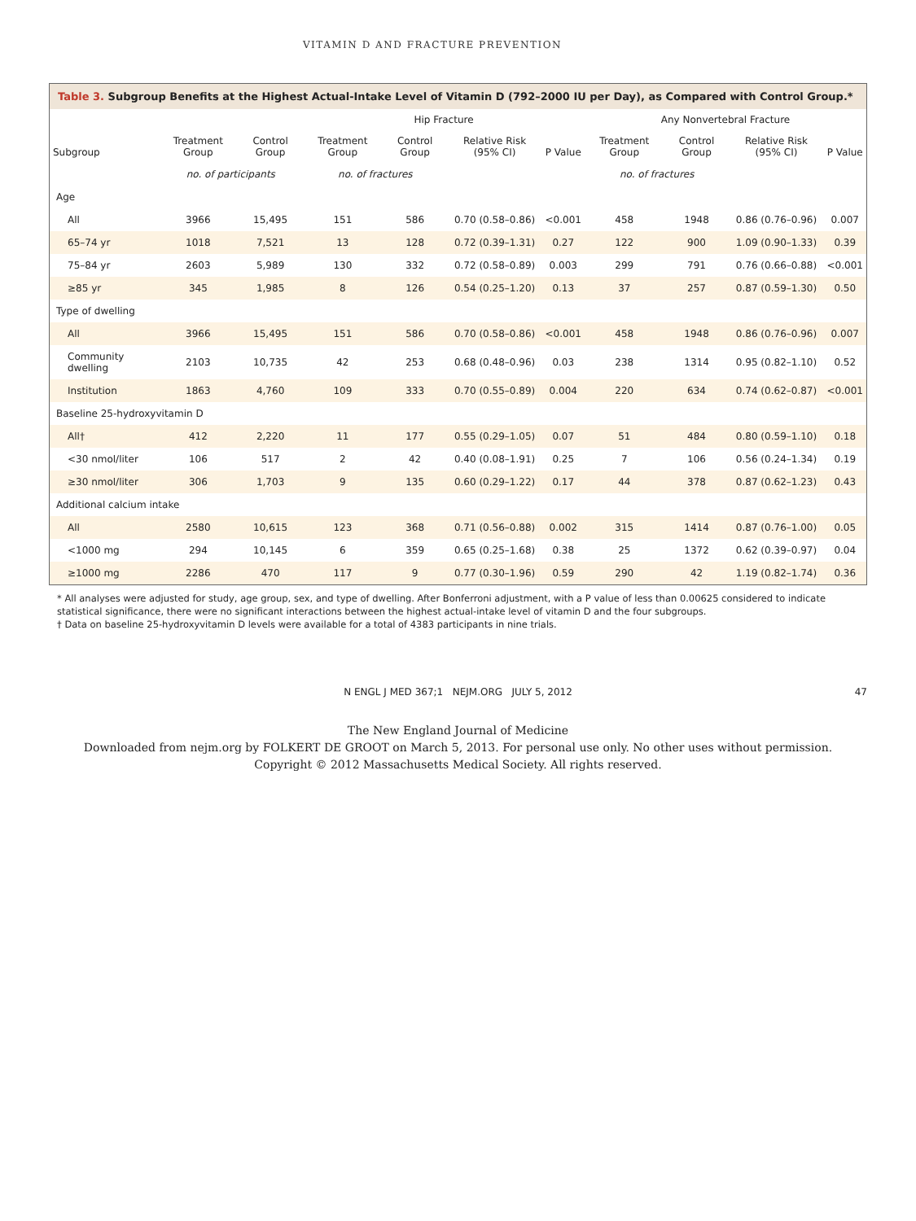VITAMIN D AND FRACTURE PREVENTION
Table 3. Subgroup Benefits at the Highest Actual-Intake Level of Vitamin D (792–2000 IU per Day), as Compared with Control Group.*
| Subgroup | Treatment Group | Control Group | Hip Fracture | | | | Any Nonvertebral Fracture | | | |
| --- | --- | --- | --- | --- | --- | --- | --- | --- | --- | --- |
| | | | Treatment Group | Control Group | Relative Risk (95% CI) | P Value | Treatment Group | Control Group | Relative Risk (95% CI) | P Value |
| | no. of participants | | no. of fractures | | | | no. of fractures | | | |
| Age | | | | | | | | | | |
| All | 3966 | 15,495 | 151 | 586 | 0.70 (0.58–0.86) | <0.001 | 458 | 1948 | 0.86 (0.76–0.96) | 0.007 |
| 65–74 yr | 1018 | 7,521 | 13 | 128 | 0.72 (0.39–1.31) | 0.27 | 122 | 900 | 1.09 (0.90–1.33) | 0.39 |
| 75–84 yr | 2603 | 5,989 | 130 | 332 | 0.72 (0.58–0.89) | 0.003 | 299 | 791 | 0.76 (0.66–0.88) | <0.001 |
| ≥85 yr | 345 | 1,985 | 8 | 126 | 0.54 (0.25–1.20) | 0.13 | 37 | 257 | 0.87 (0.59–1.30) | 0.50 |
| Type of dwelling | | | | | | | | | | |
| All | 3966 | 15,495 | 151 | 586 | 0.70 (0.58–0.86) | <0.001 | 458 | 1948 | 0.86 (0.76–0.96) | 0.007 |
| Community dwelling | 2103 | 10,735 | 42 | 253 | 0.68 (0.48–0.96) | 0.03 | 238 | 1314 | 0.95 (0.82–1.10) | 0.52 |
| Institution | 1863 | 4,760 | 109 | 333 | 0.70 (0.55–0.89) | 0.004 | 220 | 634 | 0.74 (0.62–0.87) | <0.001 |
| Baseline 25-hydroxyvitamin D | | | | | | | | | | |
| All† | 412 | 2,220 | 11 | 177 | 0.55 (0.29–1.05) | 0.07 | 51 | 484 | 0.80 (0.59–1.10) | 0.18 |
| <30 nmol/liter | 106 | 517 | 2 | 42 | 0.40 (0.08–1.91) | 0.25 | 7 | 106 | 0.56 (0.24–1.34) | 0.19 |
| ≥30 nmol/liter | 306 | 1,703 | 9 | 135 | 0.60 (0.29–1.22) | 0.17 | 44 | 378 | 0.87 (0.62–1.23) | 0.43 |
| Additional calcium intake | | | | | | | | | | |
| All | 2580 | 10,615 | 123 | 368 | 0.71 (0.56–0.88) | 0.002 | 315 | 1414 | 0.87 (0.76–1.00) | 0.05 |
| <1000 mg | 294 | 10,145 | 6 | 359 | 0.65 (0.25–1.68) | 0.38 | 25 | 1372 | 0.62 (0.39–0.97) | 0.04 |
| ≥1000 mg | 2286 | 470 | 117 | 9 | 0.77 (0.30–1.96) | 0.59 | 290 | 42 | 1.19 (0.82–1.74) | 0.36 |
* All analyses were adjusted for study, age group, sex, and type of dwelling. After Bonferroni adjustment, with a P value of less than 0.00625 considered to indicate statistical significance, there were no significant interactions between the highest actual-intake level of vitamin D and the four subgroups.
† Data on baseline 25-hydroxyvitamin D levels were available for a total of 4383 participants in nine trials.
N ENGL J MED 367;1 NEJM.ORG JULY 5, 2012 47
The New England Journal of Medicine
Downloaded from nejm.org by FOLKERT DE GROOT on March 5, 2013. For personal use only. No other uses without permission.
Copyright © 2012 Massachusetts Medical Society. All rights reserved.